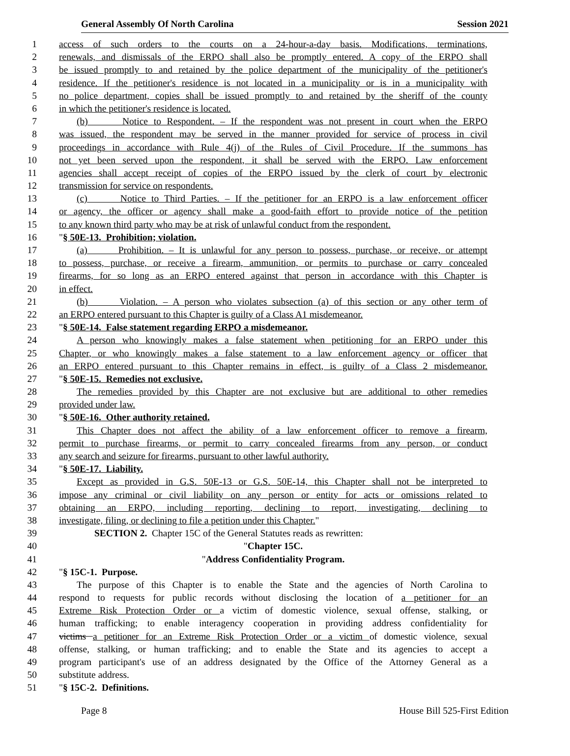General Assembly Of North Carolina Session 2021
1 access of such orders to the courts on a 24-hour-a-day basis. Modifications, terminations,
2 renewals, and dismissals of the ERPO shall also be promptly entered. A copy of the ERPO shall
3 be issued promptly to and retained by the police department of the municipality of the petitioner's
4 residence. If the petitioner's residence is not located in a municipality or is in a municipality with
5 no police department, copies shall be issued promptly to and retained by the sheriff of the county
6 in which the petitioner's residence is located.
7 (b) Notice to Respondent. – If the respondent was not present in court when the ERPO
8 was issued, the respondent may be served in the manner provided for service of process in civil
9 proceedings in accordance with Rule 4(j) of the Rules of Civil Procedure. If the summons has
10 not yet been served upon the respondent, it shall be served with the ERPO. Law enforcement
11 agencies shall accept receipt of copies of the ERPO issued by the clerk of court by electronic
12 transmission for service on respondents.
13 (c) Notice to Third Parties. – If the petitioner for an ERPO is a law enforcement officer
14 or agency, the officer or agency shall make a good-faith effort to provide notice of the petition
15 to any known third party who may be at risk of unlawful conduct from the respondent.
16 "§ 50E-13. Prohibition; violation.
17 (a) Prohibition. – It is unlawful for any person to possess, purchase, or receive, or attempt
18 to possess, purchase, or receive a firearm, ammunition, or permits to purchase or carry concealed
19 firearms, for so long as an ERPO entered against that person in accordance with this Chapter is
20 in effect.
21 (b) Violation. – A person who violates subsection (a) of this section or any other term of
22 an ERPO entered pursuant to this Chapter is guilty of a Class A1 misdemeanor.
23 "§ 50E-14. False statement regarding ERPO a misdemeanor.
24 A person who knowingly makes a false statement when petitioning for an ERPO under this
25 Chapter, or who knowingly makes a false statement to a law enforcement agency or officer that
26 an ERPO entered pursuant to this Chapter remains in effect, is guilty of a Class 2 misdemeanor.
27 "§ 50E-15. Remedies not exclusive.
28 The remedies provided by this Chapter are not exclusive but are additional to other remedies
29 provided under law.
30 "§ 50E-16. Other authority retained.
31 This Chapter does not affect the ability of a law enforcement officer to remove a firearm,
32 permit to purchase firearms, or permit to carry concealed firearms from any person, or conduct
33 any search and seizure for firearms, pursuant to other lawful authority.
34 "§ 50E-17. Liability.
35 Except as provided in G.S. 50E-13 or G.S. 50E-14, this Chapter shall not be interpreted to
36 impose any criminal or civil liability on any person or entity for acts or omissions related to
37 obtaining an ERPO, including reporting, declining to report, investigating, declining to
38 investigate, filing, or declining to file a petition under this Chapter."
39 SECTION 2. Chapter 15C of the General Statutes reads as rewritten:
40 "Chapter 15C.
41 "Address Confidentiality Program.
42 "§ 15C-1. Purpose.
43 The purpose of this Chapter is to enable the State and the agencies of North Carolina to
44 respond to requests for public records without disclosing the location of a petitioner for an
45 Extreme Risk Protection Order or a victim of domestic violence, sexual offense, stalking, or
46 human trafficking; to enable interagency cooperation in providing address confidentiality for
47 victims a petitioner for an Extreme Risk Protection Order or a victim of domestic violence, sexual
48 offense, stalking, or human trafficking; and to enable the State and its agencies to accept a
49 program participant's use of an address designated by the Office of the Attorney General as a
50 substitute address.
51 "§ 15C-2. Definitions.
Page 8 House Bill 525-First Edition